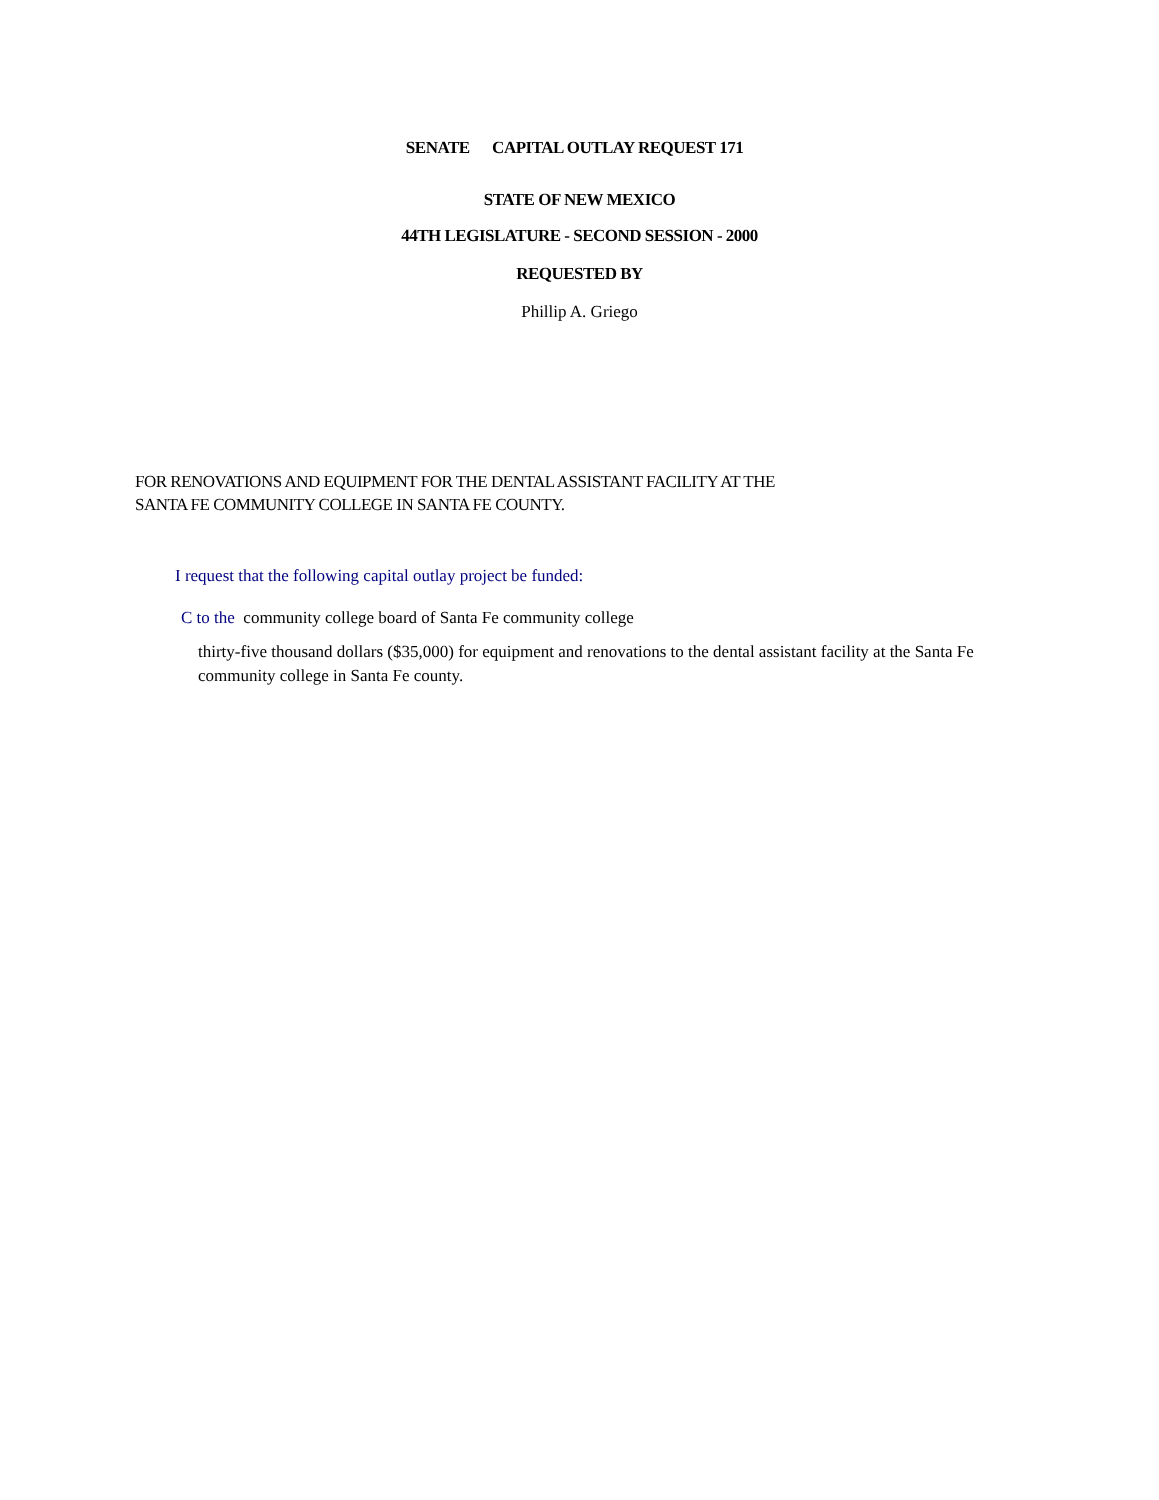SENATE CAPITAL OUTLAY REQUEST 171
STATE OF NEW MEXICO
44TH LEGISLATURE - SECOND SESSION - 2000
REQUESTED BY
Phillip A. Griego
FOR RENOVATIONS AND EQUIPMENT FOR THE DENTAL ASSISTANT FACILITY AT THE
SANTA FE COMMUNITY COLLEGE IN SANTA FE COUNTY.
I request that the following capital outlay project be funded:
C to the community college board of Santa Fe community college
thirty-five thousand dollars ($35,000) for equipment and renovations to the dental assistant facility at the Santa Fe community college in Santa Fe county.